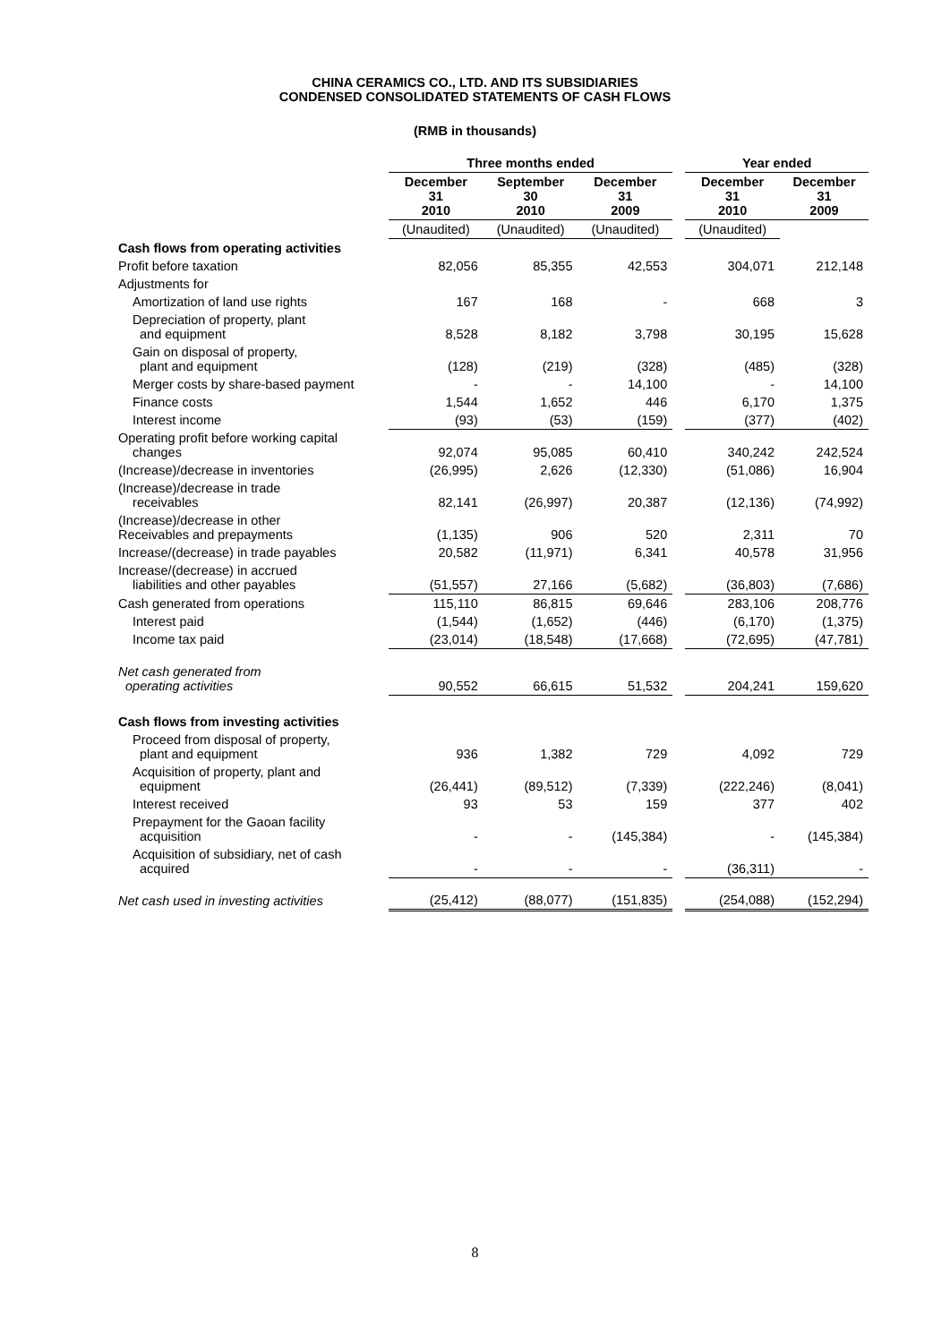CHINA CERAMICS CO., LTD. AND ITS SUBSIDIARIES
CONDENSED CONSOLIDATED STATEMENTS OF CASH FLOWS
(RMB in thousands)
| | Three months ended | | | | Year ended | |
| | December 31 2010 | September 30 2010 | December 31 2009 | | December 31 2010 | December 31 2009 |
| | (Unaudited) | (Unaudited) | (Unaudited) | | (Unaudited) | |
| Cash flows from operating activities | | | | | | |
| Profit before taxation | 82,056 | 85,355 | 42,553 | | 304,071 | 212,148 |
| Adjustments for | | | | | | |
| Amortization of land use rights | 167 | 168 | - | | 668 | 3 |
| Depreciation of property, plant and equipment | 8,528 | 8,182 | 3,798 | | 30,195 | 15,628 |
| Gain on disposal of property, plant and equipment | (128) | (219) | (328) | | (485) | (328) |
| Merger costs by share-based payment | - | - | 14,100 | | - | 14,100 |
| Finance costs | 1,544 | 1,652 | 446 | | 6,170 | 1,375 |
| Interest income | (93) | (53) | (159) | | (377) | (402) |
| Operating profit before working capital changes | 92,074 | 95,085 | 60,410 | | 340,242 | 242,524 |
| (Increase)/decrease in inventories | (26,995) | 2,626 | (12,330) | | (51,086) | 16,904 |
| (Increase)/decrease in trade receivables | 82,141 | (26,997) | 20,387 | | (12,136) | (74,992) |
| (Increase)/decrease in other Receivables and prepayments | (1,135) | 906 | 520 | | 2,311 | 70 |
| Increase/(decrease) in trade payables | 20,582 | (11,971) | 6,341 | | 40,578 | 31,956 |
| Increase/(decrease) in accrued liabilities and other payables | (51,557) | 27,166 | (5,682) | | (36,803) | (7,686) |
| Cash generated from operations | 115,110 | 86,815 | 69,646 | | 283,106 | 208,776 |
| Interest paid | (1,544) | (1,652) | (446) | | (6,170) | (1,375) |
| Income tax paid | (23,014) | (18,548) | (17,668) | | (72,695) | (47,781) |
| Net cash generated from operating activities | 90,552 | 66,615 | 51,532 | | 204,241 | 159,620 |
| Cash flows from investing activities | | | | | | |
| Proceed from disposal of property, plant and equipment | 936 | 1,382 | 729 | | 4,092 | 729 |
| Acquisition of property, plant and equipment | (26,441) | (89,512) | (7,339) | | (222,246) | (8,041) |
| Interest received | 93 | 53 | 159 | | 377 | 402 |
| Prepayment for the Gaoan facility acquisition | - | - | (145,384) | | - | (145,384) |
| Acquisition of subsidiary, net of cash acquired | - | - | - | | (36,311) | - |
| Net cash used in investing activities | (25,412) | (88,077) | (151,835) | | (254,088) | (152,294) |
8